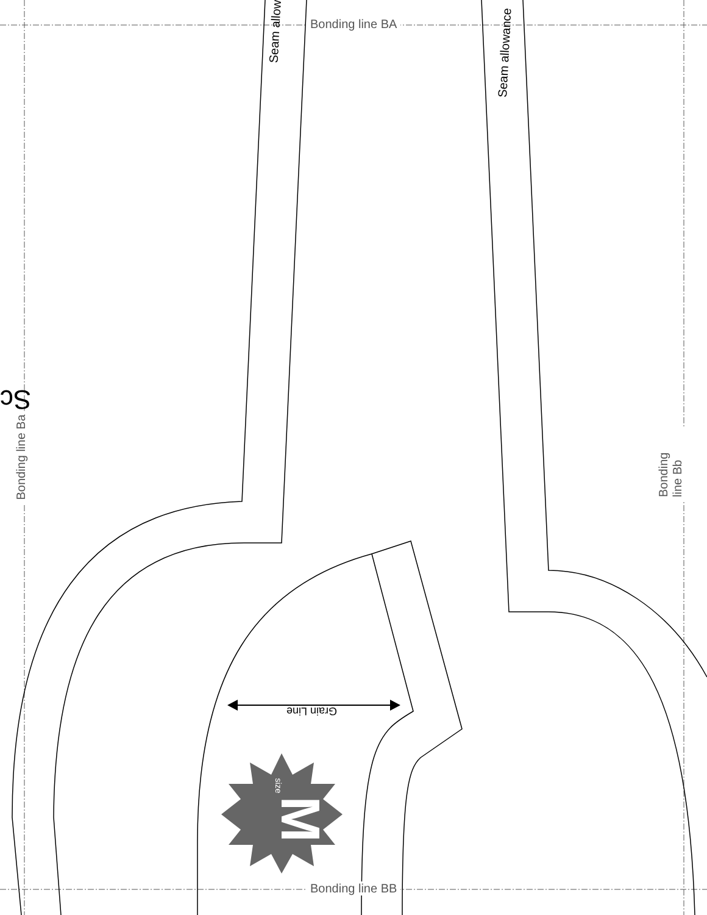M
Bonding line BA
Bonding line BB
Bonding line Ba Bonding line Bb
Seam allow
Seam allowance
Grain Line
size
Sc